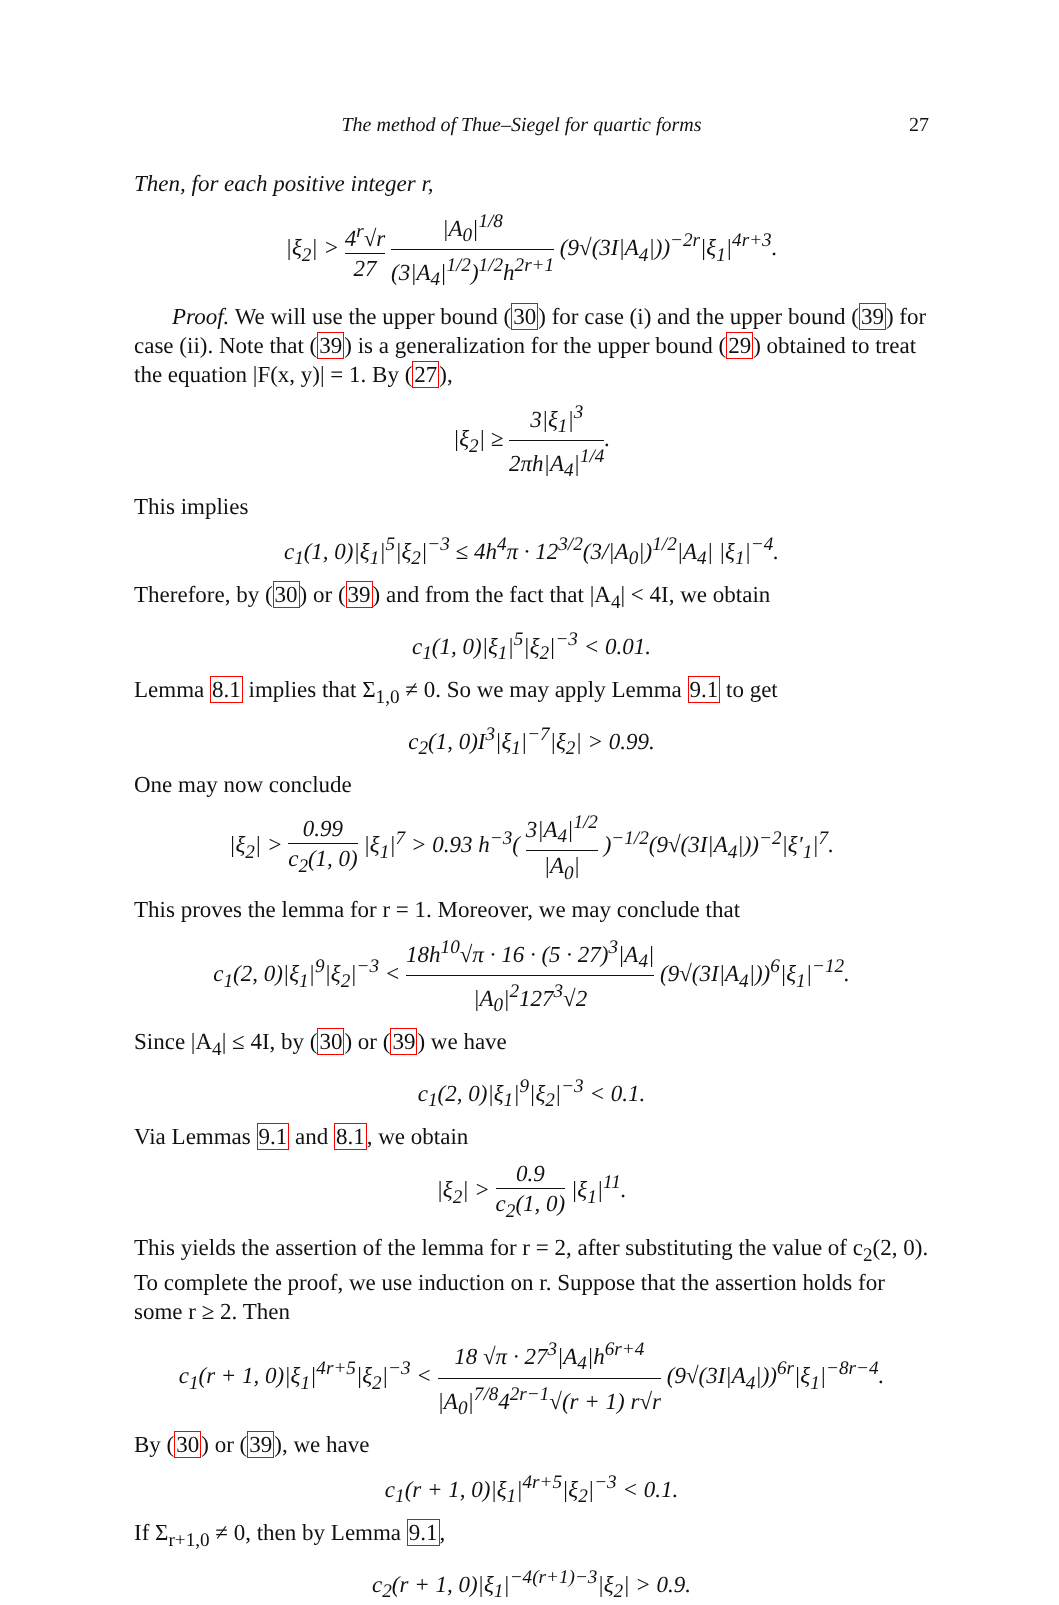The method of Thue–Siegel for quartic forms 27
Then, for each positive integer r,
|ξ<sub>2</sub>| > 4<sup>r</sup>√r 27 |A<sub>0</sub>|<sup>1/8</sup> (3|A<sub>4</sub>|<sup>1/2</sup>)<sup>1/2</sup>h<sup>2r+1</sup> (9√(3I|A<sub>4</sub>|))<sup>−2r</sup>|ξ<sub>1</sub>|<sup>4r+3</sup>.
Proof. We will use the upper bound (30) for case (i) and the upper bound (39) for case (ii). Note that (39) is a generalization for the upper bound (29) obtained to treat the equation |F(x, y)| = 1. By (27),
|ξ<sub>2</sub>| ≥ 3|ξ<sub>1</sub>|<sup>3</sup> 2πh|A<sub>4</sub>|<sup>1/4</sup>.
This implies
c<sub>1</sub>(1, 0)|ξ<sub>1</sub>|<sup>5</sup>|ξ<sub>2</sub>|<sup>−3</sup> ≤ 4h<sup>4</sup>π · 12<sup>3/2</sup>(3/|A<sub>0</sub>|)<sup>1/2</sup>|A<sub>4</sub>| |ξ<sub>1</sub>|<sup>−4</sup>.
Therefore, by (30) or (39) and from the fact that |A<sub>4</sub>| < 4I, we obtain
c<sub>1</sub>(1, 0)|ξ<sub>1</sub>|<sup>5</sup>|ξ<sub>2</sub>|<sup>−3</sup> < 0.01.
Lemma 8.1 implies that Σ<sub>1,0</sub> ≠ 0. So we may apply Lemma 9.1 to get
c<sub>2</sub>(1, 0)I<sup>3</sup>|ξ<sub>1</sub>|<sup>−7</sup>|ξ<sub>2</sub>| > 0.99.
One may now conclude
|ξ<sub>2</sub>| > 0.99 c<sub>2</sub>(1, 0) |ξ<sub>1</sub>|<sup>7</sup> > 0.93 h<sup>−3</sup>( 3|A<sub>4</sub>|<sup>1/2</sup> |A<sub>0</sub>| )<sup>−1/2</sup>(9√(3I|A<sub>4</sub>|))<sup>−2</sup>|ξ′<sub>1</sub>|<sup>7</sup>.
This proves the lemma for r = 1. Moreover, we may conclude that
c<sub>1</sub>(2, 0)|ξ<sub>1</sub>|<sup>9</sup>|ξ<sub>2</sub>|<sup>−3</sup> < 18h<sup>10</sup>√π · 16 · (5 · 27)<sup>3</sup>|A<sub>4</sub>| |A<sub>0</sub>|<sup>2</sup>127<sup>3</sup>√2 (9√(3I|A<sub>4</sub>|))<sup>6</sup>|ξ<sub>1</sub>|<sup>−12</sup>.
Since |A<sub>4</sub>| ≤ 4I, by (30) or (39) we have
c<sub>1</sub>(2, 0)|ξ<sub>1</sub>|<sup>9</sup>|ξ<sub>2</sub>|<sup>−3</sup> < 0.1.
Via Lemmas 9.1 and 8.1, we obtain
|ξ<sub>2</sub>| > 0.9 c<sub>2</sub>(1, 0) |ξ<sub>1</sub>|<sup>11</sup>.
This yields the assertion of the lemma for r = 2, after substituting the value of c<sub>2</sub>(2, 0). To complete the proof, we use induction on r. Suppose that the assertion holds for some r ≥ 2. Then
c<sub>1</sub>(r + 1, 0)|ξ<sub>1</sub>|<sup>4r+5</sup>|ξ<sub>2</sub>|<sup>−3</sup> < 18 √π · 27<sup>3</sup>|A<sub>4</sub>|h<sup>6r+4</sup> |A<sub>0</sub>|<sup>7/8</sup>4<sup>2r−1</sup>√(r + 1) r√r (9√(3I|A<sub>4</sub>|))<sup>6r</sup>|ξ<sub>1</sub>|<sup>−8r−4</sup>.
By (30) or (39), we have
c<sub>1</sub>(r + 1, 0)|ξ<sub>1</sub>|<sup>4r+5</sup>|ξ<sub>2</sub>|<sup>−3</sup> < 0.1.
If Σ<sub>r+1,0</sub> ≠ 0, then by Lemma 9.1,
c<sub>2</sub>(r + 1, 0)|ξ<sub>1</sub>|<sup>−4(r+1)−3</sup>|ξ<sub>2</sub>| > 0.9.